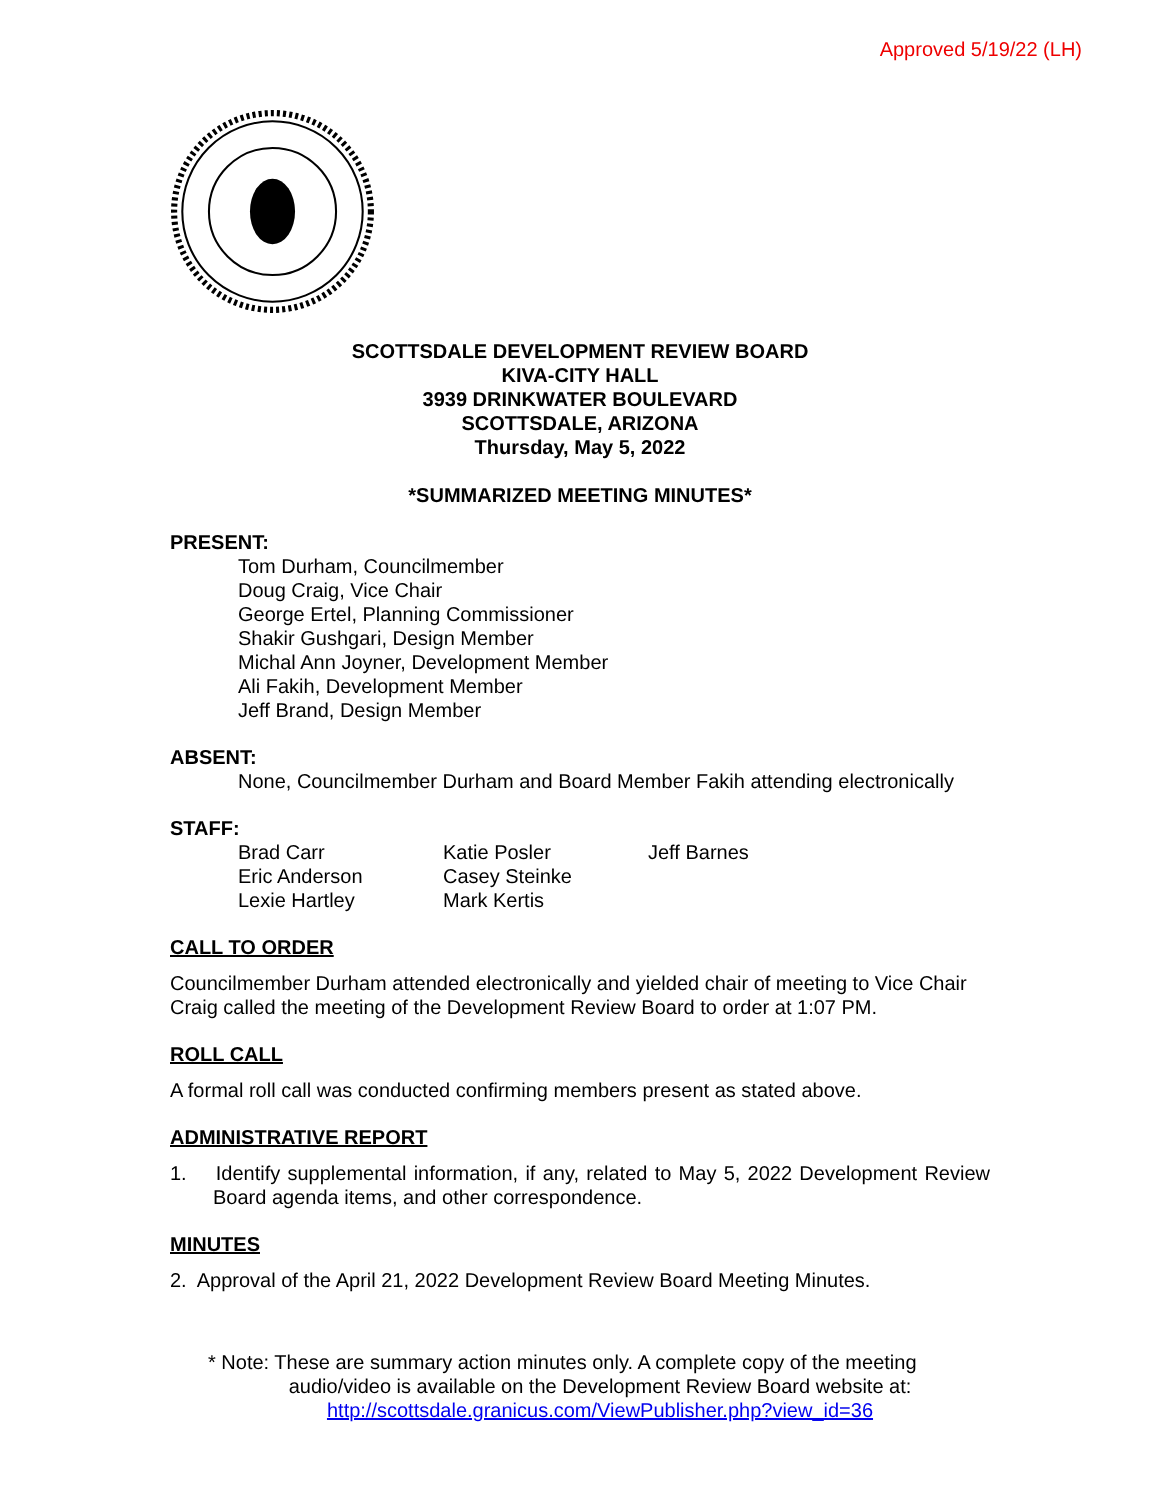Approved 5/19/22 (LH)
SCOTTSDALE DEVELOPMENT REVIEW BOARD
KIVA-CITY HALL
3939 DRINKWATER BOULEVARD
SCOTTSDALE, ARIZONA
Thursday, May 5, 2022
*SUMMARIZED MEETING MINUTES*
PRESENT:
Tom Durham, Councilmember
Doug Craig, Vice Chair
George Ertel, Planning Commissioner
Shakir Gushgari, Design Member
Michal Ann Joyner, Development Member
Ali Fakih, Development Member
Jeff Brand, Design Member
ABSENT:
None, Councilmember Durham and Board Member Fakih attending electronically
STAFF:
| Brad Carr | Katie Posler | Jeff Barnes |
| Eric Anderson | Casey Steinke | |
| Lexie Hartley | Mark Kertis | |
CALL TO ORDER
Councilmember Durham attended electronically and yielded chair of meeting to Vice Chair Craig called the meeting of the Development Review Board to order at 1:07 PM.
ROLL CALL
A formal roll call was conducted confirming members present as stated above.
ADMINISTRATIVE REPORT
1. Identify supplemental information, if any, related to May 5, 2022 Development Review Board agenda items, and other correspondence.
MINUTES
2. Approval of the April 21, 2022 Development Review Board Meeting Minutes.
* Note: These are summary action minutes only. A complete copy of the meeting
audio/video is available on the Development Review Board website at:
http://scottsdale.granicus.com/ViewPublisher.php?view_id=36